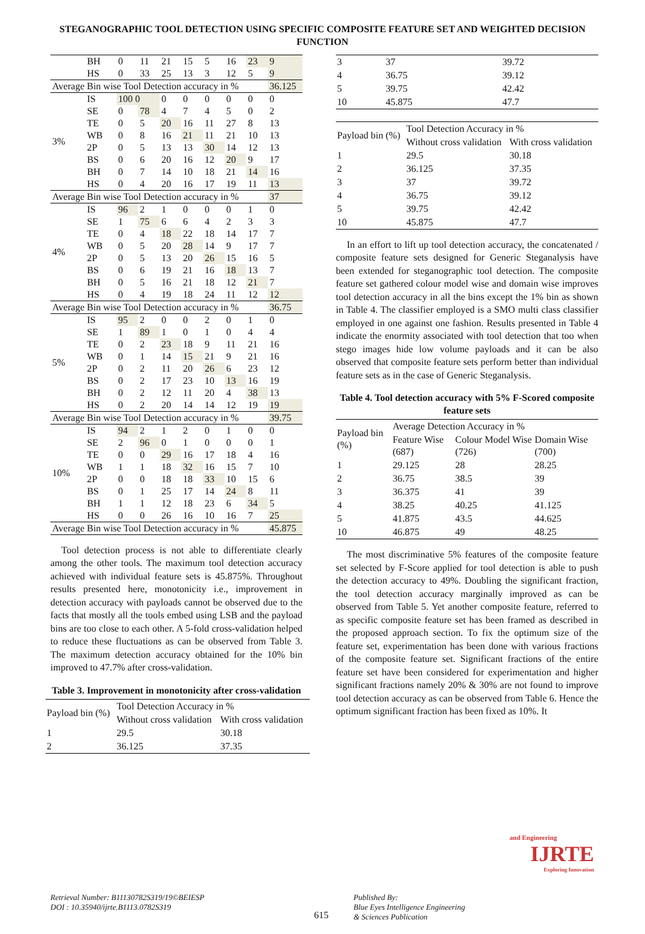STEGANOGRAPHIC TOOL DETECTION USING SPECIFIC COMPOSITE FEATURE SET AND WEIGHTED DECISION FUNCTION
| | BH | 0 | 11 | 21 | 15 | 5 | 16 | 23 | 9 |
| | HS | 0 | 33 | 25 | 13 | 3 | 12 | 5 | 9 |
| Average Bin wise Tool Detection accuracy in % | | | | | | | | | 36.125 |
| 3% | IS | 100 0 | | 0 | 0 | 0 | 0 | 0 | 0 |
| | SE | 0 | 78 | 4 | 7 | 4 | 5 | 0 | 2 |
| | TE | 0 | 5 | 20 | 16 | 11 | 27 | 8 | 13 |
| | WB | 0 | 8 | 16 | 21 | 11 | 21 | 10 | 13 |
| | 2P | 0 | 5 | 13 | 13 | 30 | 14 | 12 | 13 |
| | BS | 0 | 6 | 20 | 16 | 12 | 20 | 9 | 17 |
| | BH | 0 | 7 | 14 | 10 | 18 | 21 | 14 | 16 |
| | HS | 0 | 4 | 20 | 16 | 17 | 19 | 11 | 13 |
| Average Bin wise Tool Detection accuracy in % | | | | | | | | | 37 |
| 4% | IS | 96 | 2 | 1 | 0 | 0 | 0 | 1 | 0 |
| | SE | 1 | 75 | 6 | 6 | 4 | 2 | 3 | 3 |
| | TE | 0 | 4 | 18 | 22 | 18 | 14 | 17 | 7 |
| | WB | 0 | 5 | 20 | 28 | 14 | 9 | 17 | 7 |
| | 2P | 0 | 5 | 13 | 20 | 26 | 15 | 16 | 5 |
| | BS | 0 | 6 | 19 | 21 | 16 | 18 | 13 | 7 |
| | BH | 0 | 5 | 16 | 21 | 18 | 12 | 21 | 7 |
| | HS | 0 | 4 | 19 | 18 | 24 | 11 | 12 | 12 |
| Average Bin wise Tool Detection accuracy in % | | | | | | | | | 36.75 |
| 5% | IS | 95 | 2 | 0 | 0 | 2 | 0 | 1 | 0 |
| | SE | 1 | 89 | 1 | 0 | 1 | 0 | 4 | 4 |
| | TE | 0 | 2 | 23 | 18 | 9 | 11 | 21 | 16 |
| | WB | 0 | 1 | 14 | 15 | 21 | 9 | 21 | 16 |
| | 2P | 0 | 2 | 11 | 20 | 26 | 6 | 23 | 12 |
| | BS | 0 | 2 | 17 | 23 | 10 | 13 | 16 | 19 |
| | BH | 0 | 2 | 12 | 11 | 20 | 4 | 38 | 13 |
| | HS | 0 | 2 | 20 | 14 | 14 | 12 | 19 | 19 |
| Average Bin wise Tool Detection accuracy in % | | | | | | | | | 39.75 |
| 10% | IS | 94 | 2 | 1 | 2 | 0 | 1 | 0 | 0 |
| | SE | 2 | 96 | 0 | 1 | 0 | 0 | 0 | 1 |
| | TE | 0 | 0 | 29 | 16 | 17 | 18 | 4 | 16 |
| | WB | 1 | 1 | 18 | 32 | 16 | 15 | 7 | 10 |
| | 2P | 0 | 0 | 18 | 18 | 33 | 10 | 15 | 6 |
| | BS | 0 | 1 | 25 | 17 | 14 | 24 | 8 | 11 |
| | BH | 1 | 1 | 12 | 18 | 23 | 6 | 34 | 5 |
| | HS | 0 | 0 | 26 | 16 | 10 | 16 | 7 | 25 |
| Average Bin wise Tool Detection accuracy in % | | | | | | | | | 45.875 |
Tool detection process is not able to differentiate clearly among the other tools. The maximum tool detection accuracy achieved with individual feature sets is 45.875%. Throughout results presented here, monotonicity i.e., improvement in detection accuracy with payloads cannot be observed due to the facts that mostly all the tools embed using LSB and the payload bins are too close to each other. A 5-fold cross-validation helped to reduce these fluctuations as can be observed from Table 3. The maximum detection accuracy obtained for the 10% bin improved to 47.7% after cross-validation.
Table 3. Improvement in monotonicity after cross-validation
| Payload bin (%) | Tool Detection Accuracy in % | |
| | Without cross validation | With cross validation |
| 1 | 29.5 | 30.18 |
| 2 | 36.125 | 37.35 |
| 3 | 37 | 39.72 |
| 4 | 36.75 | 39.12 |
| 5 | 39.75 | 42.42 |
| 10 | 45.875 | 47.7 |
| Payload bin (%) | Tool Detection Accuracy in % | |
| | Without cross validation | With cross validation |
| 1 | 29.5 | 30.18 |
| 2 | 36.125 | 37.35 |
| 3 | 37 | 39.72 |
| 4 | 36.75 | 39.12 |
| 5 | 39.75 | 42.42 |
| 10 | 45.875 | 47.7 |
In an effort to lift up tool detection accuracy, the concatenated / composite feature sets designed for Generic Steganalysis have been extended for steganographic tool detection. The composite feature set gathered colour model wise and domain wise improves tool detection accuracy in all the bins except the 1% bin as shown in Table 4. The classifier employed is a SMO multi class classifier employed in one against one fashion. Results presented in Table 4 indicate the enormity associated with tool detection that too when stego images hide low volume payloads and it can be also observed that composite feature sets perform better than individual feature sets as in the case of Generic Steganalysis.
Table 4. Tool detection accuracy with 5% F-Scored composite feature sets
| Payload bin (%) | Average Detection Accuracy in % | | |
| | Feature Wise (687) | Colour Model Wise (726) | Domain Wise (700) |
| 1 | 29.125 | 28 | 28.25 |
| 2 | 36.75 | 38.5 | 39 |
| 3 | 36.375 | 41 | 39 |
| 4 | 38.25 | 40.25 | 41.125 |
| 5 | 41.875 | 43.5 | 44.625 |
| 10 | 46.875 | 49 | 48.25 |
The most discriminative 5% features of the composite feature set selected by F-Score applied for tool detection is able to push the detection accuracy to 49%. Doubling the significant fraction, the tool detection accuracy marginally improved as can be observed from Table 5. Yet another composite feature, referred to as specific composite feature set has been framed as described in the proposed approach section. To fix the optimum size of the feature set, experimentation has been done with various fractions of the composite feature set. Significant fractions of the entire feature set have been considered for experimentation and higher significant fractions namely 20% & 30% are not found to improve tool detection accuracy as can be observed from Table 6. Hence the optimum significant fraction has been fixed as 10%. It
Retrieval Number: B11130782S319/19©BEIESP
DOI : 10.35940/ijrte.B1113.0782S319
615
Published By:
Blue Eyes Intelligence Engineering
& Sciences Publication
and Engineering
IJRTE
Exploring Innovation